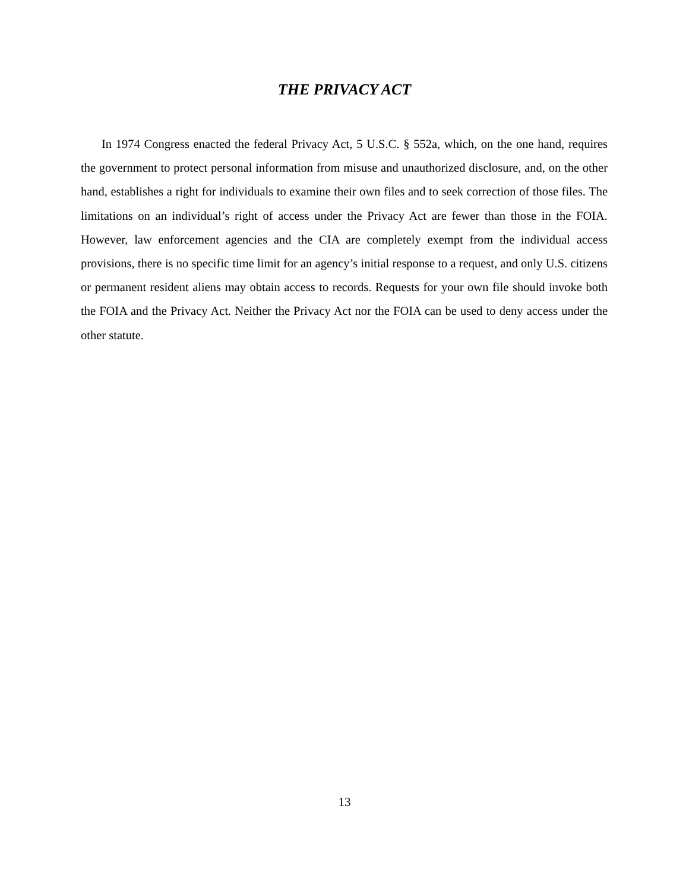THE PRIVACY ACT
In 1974 Congress enacted the federal Privacy Act, 5 U.S.C. § 552a, which, on the one hand, requires the government to protect personal information from misuse and unauthorized disclosure, and, on the other hand, establishes a right for individuals to examine their own files and to seek correction of those files. The limitations on an individual’s right of access under the Privacy Act are fewer than those in the FOIA. However, law enforcement agencies and the CIA are completely exempt from the individual access provisions, there is no specific time limit for an agency’s initial response to a request, and only U.S. citizens or permanent resident aliens may obtain access to records. Requests for your own file should invoke both the FOIA and the Privacy Act. Neither the Privacy Act nor the FOIA can be used to deny access under the other statute.
13